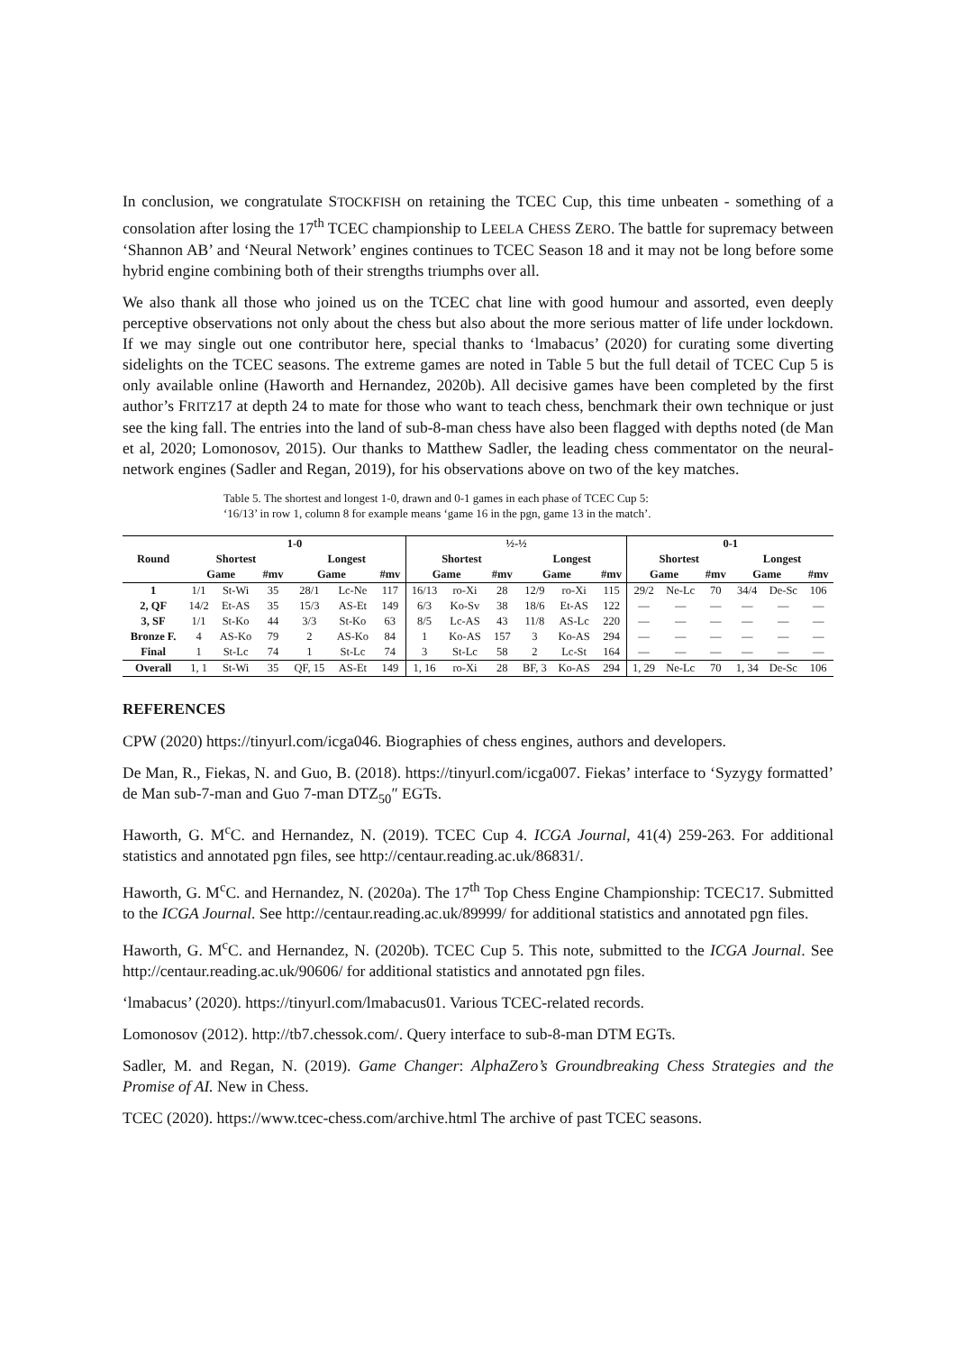In conclusion, we congratulate STOCKFISH on retaining the TCEC Cup, this time unbeaten - something of a consolation after losing the 17<sup>th</sup> TCEC championship to LEELA CHESS ZERO. The battle for supremacy between ‘Shannon AB’ and ‘Neural Network’ engines continues to TCEC Season 18 and it may not be long before some hybrid engine combining both of their strengths triumphs over all.
We also thank all those who joined us on the TCEC chat line with good humour and assorted, even deeply perceptive observations not only about the chess but also about the more serious matter of life under lockdown. If we may single out one contributor here, special thanks to ‘lmabacus’ (2020) for curating some diverting sidelights on the TCEC seasons. The extreme games are noted in Table 5 but the full detail of TCEC Cup 5 is only available online (Haworth and Hernandez, 2020b). All decisive games have been completed by the first author’s FRITZ17 at depth 24 to mate for those who want to teach chess, benchmark their own technique or just see the king fall. The entries into the land of sub-8-man chess have also been flagged with depths noted (de Man et al, 2020; Lomonosov, 2015). Our thanks to Matthew Sadler, the leading chess commentator on the neural-network engines (Sadler and Regan, 2019), for his observations above on two of the key matches.
Table 5. The shortest and longest 1-0, drawn and 0-1 games in each phase of TCEC Cup 5:
‘16/13’ in row 1, column 8 for example means ‘game 16 in the pgn, game 13 in the match’.
| Round | 1-0 | | | | | | ½-½ | | | | | | 0-1 | | | | | |
| --- | --- | --- | --- | --- | --- | --- | --- | --- | --- | --- | --- | --- | --- | --- | --- | --- | --- | --- |
| | Shortest | | | Longest | | | Shortest | | | Longest | | | Shortest | | | Longest | | |
| | Game | | #mv | Game | | #mv | Game | | #mv | Game | | #mv | Game | | #mv | Game | | #mv |
| 1 | 1/1 | St-Wi | 35 | 28/1 | Lc-Ne | 117 | 16/13 | ro-Xi | 28 | 12/9 | ro-Xi | 115 | 29/2 | Ne-Lc | 70 | 34/4 | De-Sc | 106 |
| 2, QF | 14/2 | Et-AS | 35 | 15/3 | AS-Et | 149 | 6/3 | Ko-Sv | 38 | 18/6 | Et-AS | 122 | — | — | — | — | — | — |
| 3, SF | 1/1 | St-Ko | 44 | 3/3 | St-Ko | 63 | 8/5 | Lc-AS | 43 | 11/8 | AS-Lc | 220 | — | — | — | — | — | — |
| Bronze F. | 4 | AS-Ko | 79 | 2 | AS-Ko | 84 | 1 | Ko-AS | 157 | 3 | Ko-AS | 294 | — | — | — | — | — | — |
| Final | 1 | St-Lc | 74 | 1 | St-Lc | 74 | 3 | St-Lc | 58 | 2 | Lc-St | 164 | — | — | — | — | — | — |
| Overall | 1, 1 | St-Wi | 35 | QF, 15 | AS-Et | 149 | 1, 16 | ro-Xi | 28 | BF, 3 | Ko-AS | 294 | 1, 29 | Ne-Lc | 70 | 1, 34 | De-Sc | 106 |
REFERENCES
CPW (2020) https://tinyurl.com/icga046. Biographies of chess engines, authors and developers.
De Man, R., Fiekas, N. and Guo, B. (2018). https://tinyurl.com/icga007. Fiekas’ interface to ‘Syzygy formatted’ de Man sub-7-man and Guo 7-man DTZ<sub>50</sub>″ EGTs.
Haworth, G. M<sup>c</sup>C. and Hernandez, N. (2019). TCEC Cup 4. ICGA Journal, 41(4) 259-263. For additional statistics and annotated pgn files, see http://centaur.reading.ac.uk/86831/.
Haworth, G. M<sup>c</sup>C. and Hernandez, N. (2020a). The 17<sup>th</sup> Top Chess Engine Championship: TCEC17. Submitted to the ICGA Journal. See http://centaur.reading.ac.uk/89999/ for additional statistics and annotated pgn files.
Haworth, G. M<sup>c</sup>C. and Hernandez, N. (2020b). TCEC Cup 5. This note, submitted to the ICGA Journal. See http://centaur.reading.ac.uk/90606/ for additional statistics and annotated pgn files.
‘lmabacus’ (2020). https://tinyurl.com/lmabacus01. Various TCEC-related records.
Lomonosov (2012). http://tb7.chessok.com/. Query interface to sub-8-man DTM EGTs.
Sadler, M. and Regan, N. (2019). Game Changer: AlphaZero’s Groundbreaking Chess Strategies and the Promise of AI. New in Chess.
TCEC (2020). https://www.tcec-chess.com/archive.html The archive of past TCEC seasons.